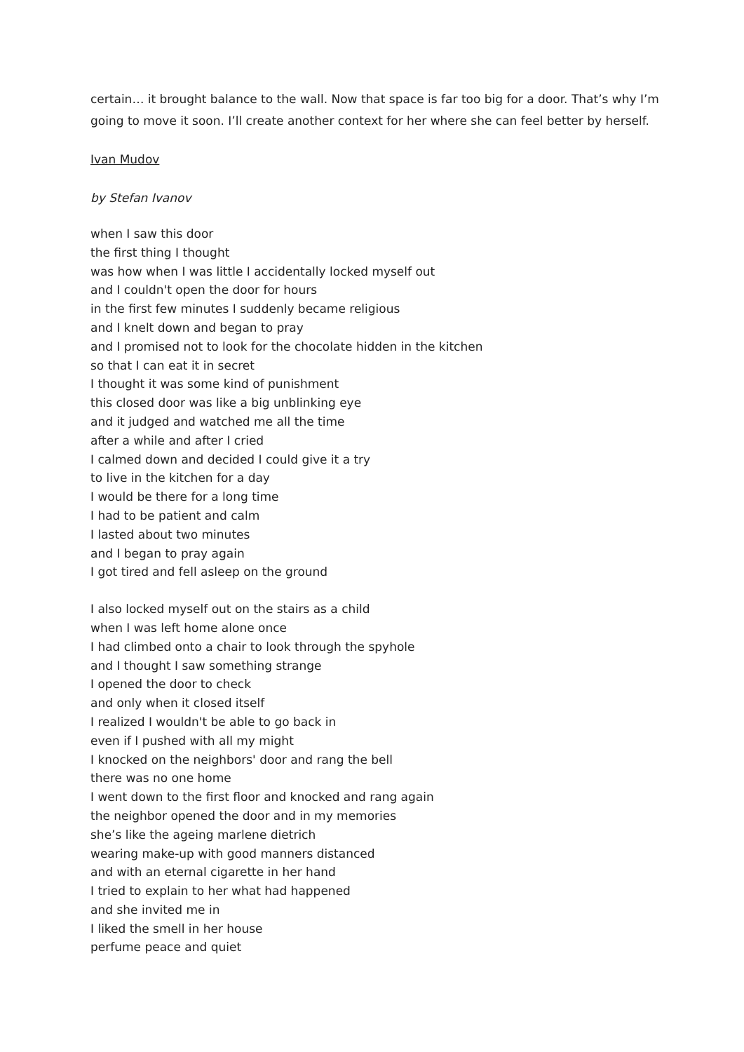certain… it brought balance to the wall. Now that space is far too big for a door. That’s why I’m going to move it soon. I’ll create another context for her where she can feel better by herself.
Ivan Mudov
by Stefan Ivanov
when I saw this door
the first thing I thought
was how when I was little I accidentally locked myself out
and I couldn't open the door for hours
in the first few minutes I suddenly became religious
and I knelt down and began to pray
and I promised not to look for the chocolate hidden in the kitchen
so that I can eat it in secret
I thought it was some kind of punishment
this closed door was like a big unblinking eye
and it judged and watched me all the time
after a while and after I cried
I calmed down and decided I could give it a try
to live in the kitchen for a day
I would be there for a long time
I had to be patient and calm
I lasted about two minutes
and I began to pray again
I got tired and fell asleep on the ground
I also locked myself out on the stairs as a child
when I was left home alone once
I had climbed onto a chair to look through the spyhole
and I thought I saw something strange
I opened the door to check
and only when it closed itself
I realized I wouldn't be able to go back in
even if I pushed with all my might
I knocked on the neighbors' door and rang the bell
there was no one home
I went down to the first floor and knocked and rang again
the neighbor opened the door and in my memories
she’s like the ageing marlene dietrich
wearing make-up with good manners distanced
and with an eternal cigarette in her hand
I tried to explain to her what had happened
and she invited me in
I liked the smell in her house
perfume peace and quiet